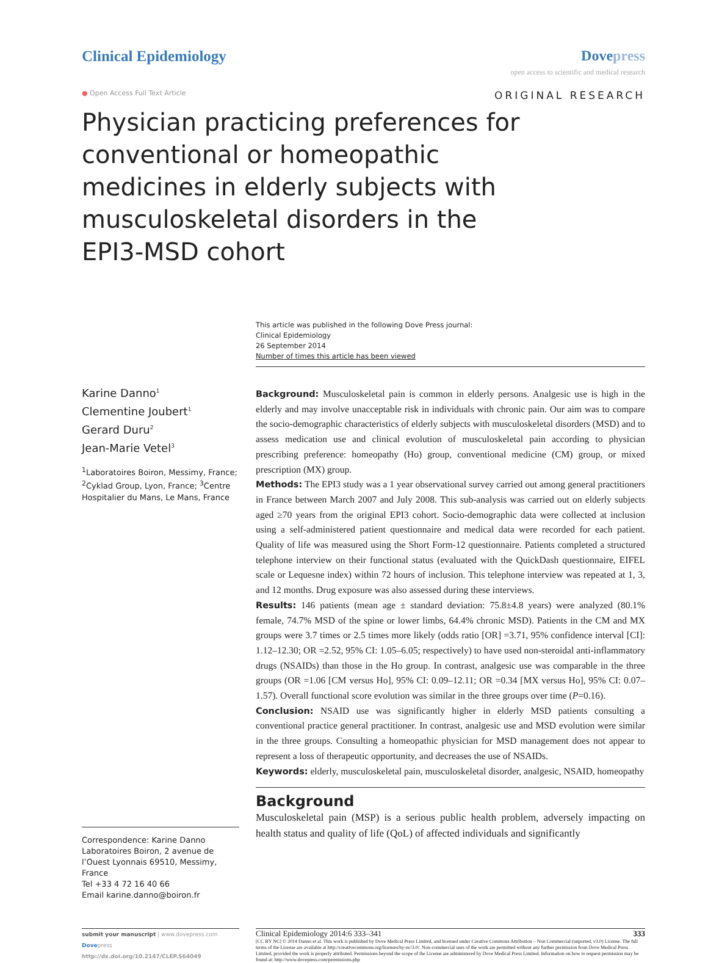Clinical Epidemiology Dovepress
open access to scientific and medical research
● Open Access Full Text Article
ORIGINAL RESEARCH
Physician practicing preferences for conventional or homeopathic medicines in elderly subjects with musculoskeletal disorders in the EPI3-MSD cohort
This article was published in the following Dove Press journal:
Clinical Epidemiology
26 September 2014
Number of times this article has been viewed
Karine Danno<sup>1</sup>
Clementine Joubert<sup>1</sup>
Gerard Duru<sup>2</sup>
Jean-Marie Vetel<sup>3</sup>
<sup>1</sup> Laboratoires Boiron, Messimy, France; <sup>2</sup>Cyklad Group, Lyon, France; <sup>3</sup>Centre Hospitalier du Mans, Le Mans, France
Correspondence: Karine Danno
Laboratoires Boiron, 2 avenue de l’Ouest Lyonnais 69510, Messimy, France
Tel +33 4 72 16 40 66
Email karine.danno@boiron.fr
Background: Musculoskeletal pain is common in elderly persons. Analgesic use is high in the elderly and may involve unacceptable risk in individuals with chronic pain. Our aim was to compare the socio-demographic characteristics of elderly subjects with musculoskeletal disorders (MSD) and to assess medication use and clinical evolution of musculoskeletal pain according to physician prescribing preference: homeopathy (Ho) group, conventional medicine (CM) group, or mixed prescription (MX) group.
Methods: The EPI3 study was a 1 year observational survey carried out among general practitioners in France between March 2007 and July 2008. This sub-analysis was carried out on elderly subjects aged ≥70 years from the original EPI3 cohort. Socio-demographic data were collected at inclusion using a self-administered patient questionnaire and medical data were recorded for each patient. Quality of life was measured using the Short Form-12 questionnaire. Patients completed a structured telephone interview on their functional status (evaluated with the QuickDash questionnaire, EIFEL scale or Lequesne index) within 72 hours of inclusion. This telephone interview was repeated at 1, 3, and 12 months. Drug exposure was also assessed during these interviews.
Results: 146 patients (mean age ± standard deviation: 75.8±4.8 years) were analyzed (80.1% female, 74.7% MSD of the spine or lower limbs, 64.4% chronic MSD). Patients in the CM and MX groups were 3.7 times or 2.5 times more likely (odds ratio [OR] =3.71, 95% confidence interval [CI]: 1.12–12.30; OR =2.52, 95% CI: 1.05–6.05; respectively) to have used non-steroidal anti-inflammatory drugs (NSAIDs) than those in the Ho group. In contrast, analgesic use was comparable in the three groups (OR =1.06 [CM versus Ho], 95% CI: 0.09–12.11; OR =0.34 [MX versus Ho], 95% CI: 0.07–1.57). Overall functional score evolution was similar in the three groups over time (P=0.16).
Conclusion: NSAID use was significantly higher in elderly MSD patients consulting a conventional practice general practitioner. In contrast, analgesic use and MSD evolution were similar in the three groups. Consulting a homeopathic physician for MSD management does not appear to represent a loss of therapeutic opportunity, and decreases the use of NSAIDs.
Keywords: elderly, musculoskeletal pain, musculoskeletal disorder, analgesic, NSAID, homeopathy
Background
Musculoskeletal pain (MSP) is a serious public health problem, adversely impacting on health status and quality of life (QoL) of affected individuals and significantly
submit your manuscript | www.dovepress.com
Dovepress
http://dx.doi.org/10.2147/CLEP.S64049
Clinical Epidemiology 2014:6 333–341 333
[CC BY NC] © 2014 Danno et al. This work is published by Dove Medical Press Limited, and licensed under Creative Commons Attribution – Non Commercial (unported, v3.0) License. The full terms of the License are available at http://creativecommons.org/licenses/by-nc/3.0/. Non-commercial uses of the work are permitted without any further permission from Dove Medical Press Limited, provided the work is properly attributed. Permissions beyond the scope of the License are administered by Dove Medical Press Limited. Information on how to request permission may be found at: http://www.dovepress.com/permissions.php